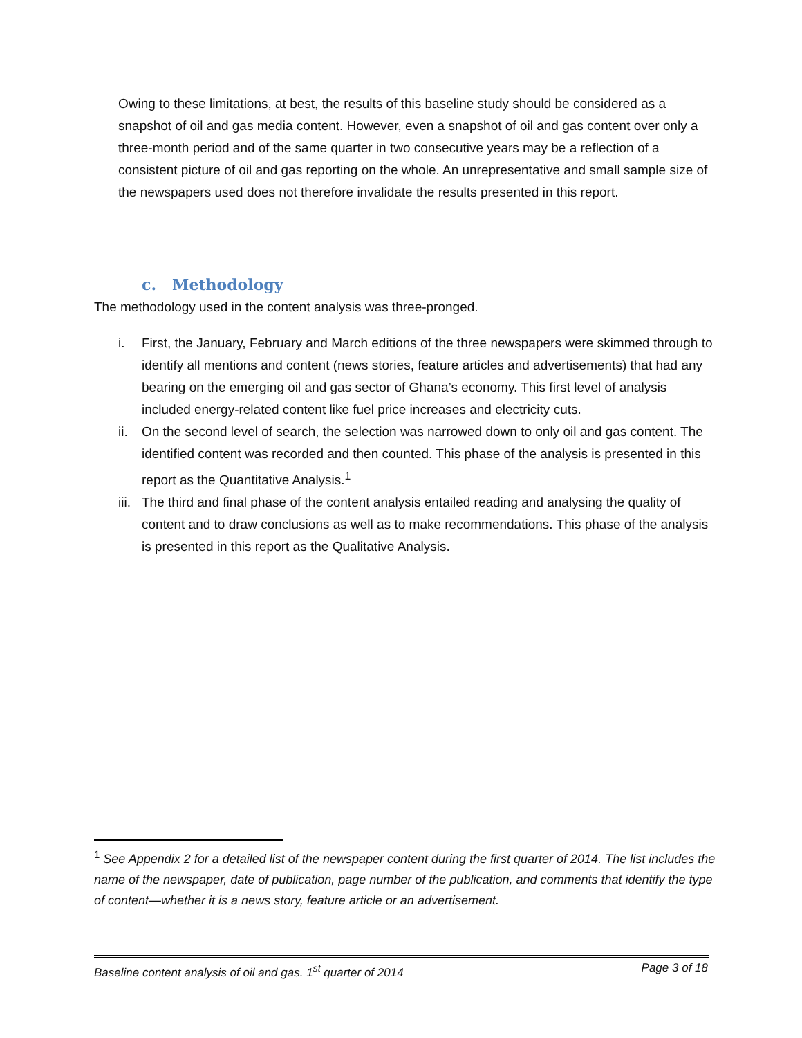Owing to these limitations, at best, the results of this baseline study should be considered as a snapshot of oil and gas media content. However, even a snapshot of oil and gas content over only a three-month period and of the same quarter in two consecutive years may be a reflection of a consistent picture of oil and gas reporting on the whole. An unrepresentative and small sample size of the newspapers used does not therefore invalidate the results presented in this report.
c. Methodology
The methodology used in the content analysis was three-pronged.
i. First, the January, February and March editions of the three newspapers were skimmed through to identify all mentions and content (news stories, feature articles and advertisements) that had any bearing on the emerging oil and gas sector of Ghana’s economy. This first level of analysis included energy-related content like fuel price increases and electricity cuts.
ii. On the second level of search, the selection was narrowed down to only oil and gas content. The identified content was recorded and then counted. This phase of the analysis is presented in this report as the Quantitative Analysis.<sup>1</sup>
iii. The third and final phase of the content analysis entailed reading and analysing the quality of content and to draw conclusions as well as to make recommendations. This phase of the analysis is presented in this report as the Qualitative Analysis.
<sup>1</sup> See Appendix 2 for a detailed list of the newspaper content during the first quarter of 2014. The list includes the name of the newspaper, date of publication, page number of the publication, and comments that identify the type of content—whether it is a news story, feature article or an advertisement.
Baseline content analysis of oil and gas. 1<sup>st</sup> quarter of 2014 Page 3 of 18